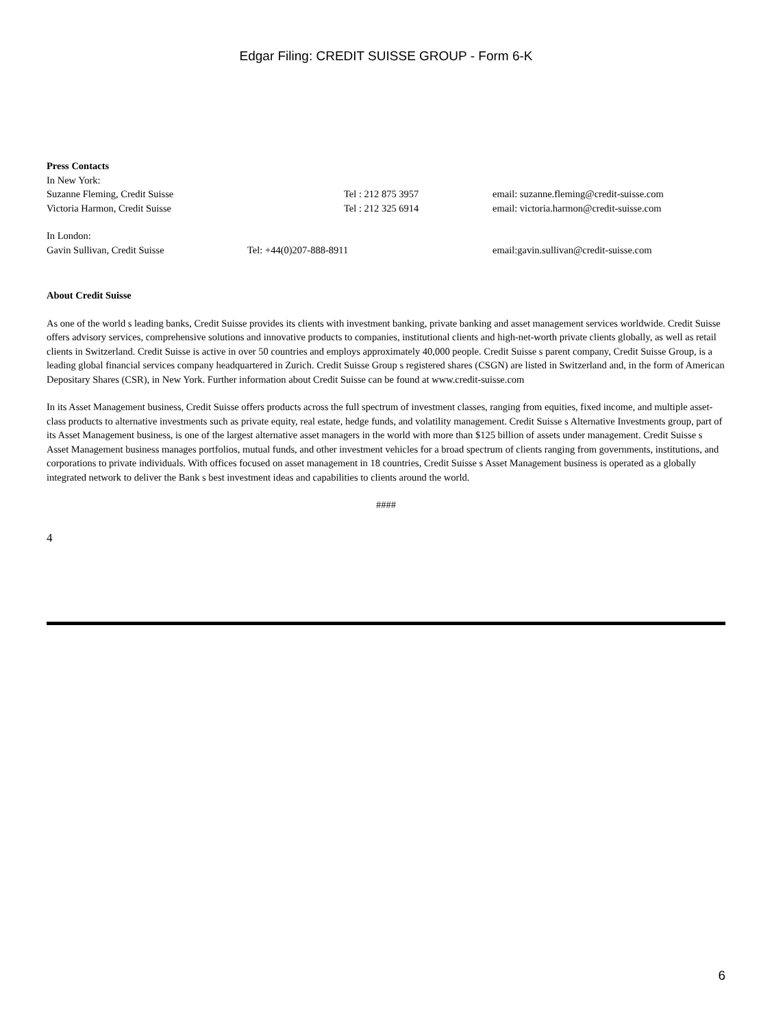Edgar Filing: CREDIT SUISSE GROUP - Form 6-K
Press Contacts
In New York:
Suzanne Fleming, Credit Suisse Tel : 212 875 3957 email: suzanne.fleming@credit-suisse.com
Victoria Harmon, Credit Suisse Tel : 212 325 6914 email: victoria.harmon@credit-suisse.com
In London:
Gavin Sullivan, Credit Suisse Tel: +44(0)207-888-8911 email:gavin.sullivan@credit-suisse.com
About Credit Suisse
As one of the world s leading banks, Credit Suisse provides its clients with investment banking, private banking and asset management services worldwide. Credit Suisse offers advisory services, comprehensive solutions and innovative products to companies, institutional clients and high-net-worth private clients globally, as well as retail clients in Switzerland. Credit Suisse is active in over 50 countries and employs approximately 40,000 people. Credit Suisse s parent company, Credit Suisse Group, is a leading global financial services company headquartered in Zurich. Credit Suisse Group s registered shares (CSGN) are listed in Switzerland and, in the form of American Depositary Shares (CSR), in New York. Further information about Credit Suisse can be found at www.credit-suisse.com
In its Asset Management business, Credit Suisse offers products across the full spectrum of investment classes, ranging from equities, fixed income, and multiple asset-class products to alternative investments such as private equity, real estate, hedge funds, and volatility management. Credit Suisse s Alternative Investments group, part of its Asset Management business, is one of the largest alternative asset managers in the world with more than $125 billion of assets under management. Credit Suisse s Asset Management business manages portfolios, mutual funds, and other investment vehicles for a broad spectrum of clients ranging from governments, institutions, and corporations to private individuals. With offices focused on asset management in 18 countries, Credit Suisse s Asset Management business is operated as a globally integrated network to deliver the Bank s best investment ideas and capabilities to clients around the world.
####
4
6